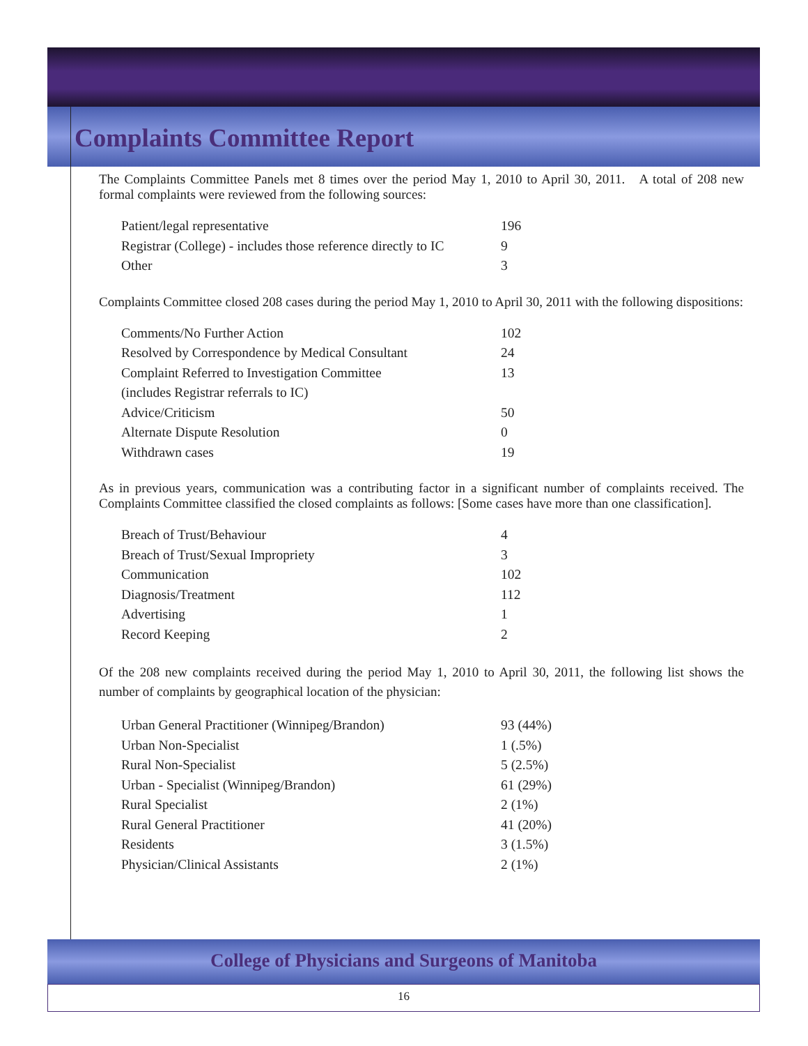Complaints Committee Report
The Complaints Committee Panels met 8 times over the period May 1, 2010 to April 30, 2011. A total of 208 new formal complaints were reviewed from the following sources:
| Patient/legal representative | 196 |
| Registrar (College) - includes those reference directly to IC | 9 |
| Other | 3 |
Complaints Committee closed 208 cases during the period May 1, 2010 to April 30, 2011 with the following dispositions:
| Comments/No Further Action | 102 |
| Resolved by Correspondence by Medical Consultant | 24 |
| Complaint Referred to Investigation Committee | 13 |
| (includes Registrar referrals to IC) | |
| Advice/Criticism | 50 |
| Alternate Dispute Resolution | 0 |
| Withdrawn cases | 19 |
As in previous years, communication was a contributing factor in a significant number of complaints received. The Complaints Committee classified the closed complaints as follows: [Some cases have more than one classification].
| Breach of Trust/Behaviour | 4 |
| Breach of Trust/Sexual Impropriety | 3 |
| Communication | 102 |
| Diagnosis/Treatment | 112 |
| Advertising | 1 |
| Record Keeping | 2 |
Of the 208 new complaints received during the period May 1, 2010 to April 30, 2011, the following list shows the number of complaints by geographical location of the physician:
| Urban General Practitioner (Winnipeg/Brandon) | 93 (44%) |
| Urban Non-Specialist | 1 (.5%) |
| Rural Non-Specialist | 5 (2.5%) |
| Urban - Specialist (Winnipeg/Brandon) | 61 (29%) |
| Rural Specialist | 2 (1%) |
| Rural General Practitioner | 41 (20%) |
| Residents | 3 (1.5%) |
| Physician/Clinical Assistants | 2 (1%) |
College of Physicians and Surgeons of Manitoba
16